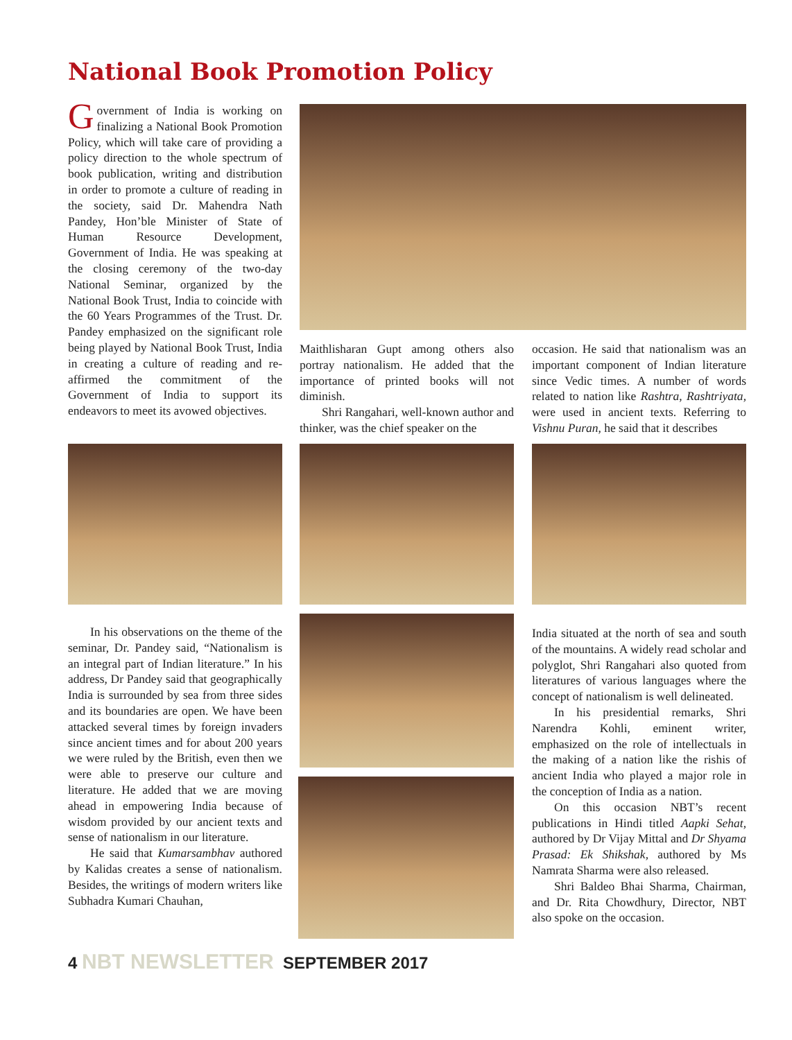National Book Promotion Policy
Government of India is working on finalizing a National Book Promotion Policy, which will take care of providing a policy direction to the whole spectrum of book publication, writing and distribution in order to promote a culture of reading in the society, said Dr. Mahendra Nath Pandey, Hon’ble Minister of State of Human Resource Development, Government of India. He was speaking at the closing ceremony of the two-day National Seminar, organized by the National Book Trust, India to coincide with the 60 Years Programmes of the Trust. Dr. Pandey emphasized on the significant role being played by National Book Trust, India in creating a culture of reading and re-affirmed the commitment of the Government of India to support its endeavors to meet its avowed objectives.
Maithlisharan Gupt among others also portray nationalism. He added that the importance of printed books will not diminish.
Shri Rangahari, well-known author and thinker, was the chief speaker on the
occasion. He said that nationalism was an important component of Indian literature since Vedic times. A number of words related to nation like Rashtra, Rashtriyata, were used in ancient texts. Referring to Vishnu Puran, he said that it describes
In his observations on the theme of the seminar, Dr. Pandey said, “Nationalism is an integral part of Indian literature.” In his address, Dr Pandey said that geographically India is surrounded by sea from three sides and its boundaries are open. We have been attacked several times by foreign invaders since ancient times and for about 200 years we were ruled by the British, even then we were able to preserve our culture and literature. He added that we are moving ahead in empowering India because of wisdom provided by our ancient texts and sense of nationalism in our literature.
He said that Kumarsambhav authored by Kalidas creates a sense of nationalism. Besides, the writings of modern writers like Subhadra Kumari Chauhan,
India situated at the north of sea and south of the mountains. A widely read scholar and polyglot, Shri Rangahari also quoted from literatures of various languages where the concept of nationalism is well delineated.
In his presidential remarks, Shri Narendra Kohli, eminent writer, emphasized on the role of intellectuals in the making of a nation like the rishis of ancient India who played a major role in the conception of India as a nation.
On this occasion NBT’s recent publications in Hindi titled Aapki Sehat, authored by Dr Vijay Mittal and Dr Shyama Prasad: Ek Shikshak, authored by Ms Namrata Sharma were also released.
Shri Baldeo Bhai Sharma, Chairman, and Dr. Rita Chowdhury, Director, NBT also spoke on the occasion.
4 NBT NEWSLETTER SEPTEMBER 2017